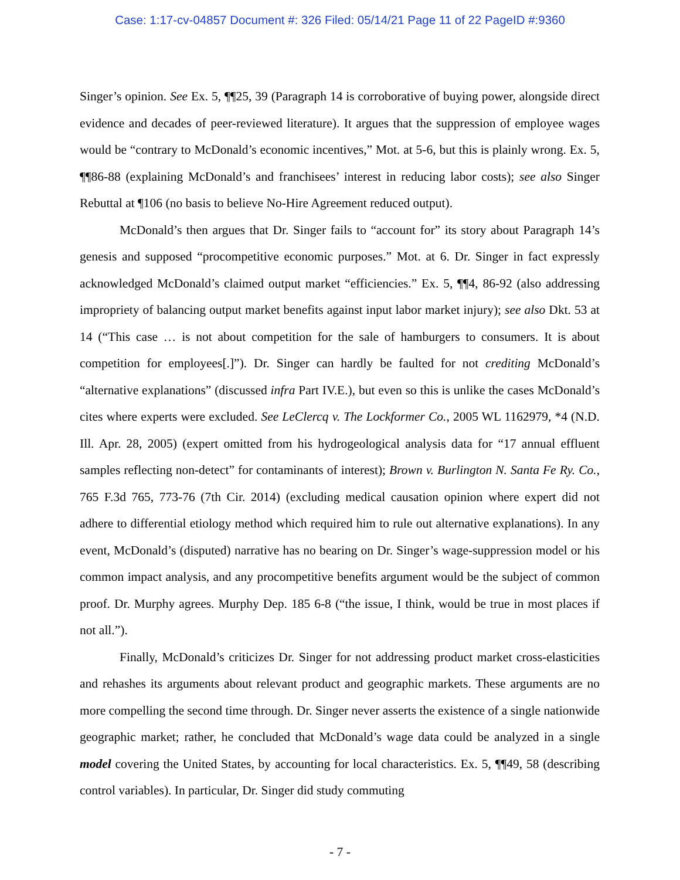Case: 1:17-cv-04857 Document #: 326 Filed: 05/14/21 Page 11 of 22 PageID #:9360
Singer’s opinion. See Ex. 5, ¶¶25, 39 (Paragraph 14 is corroborative of buying power, alongside direct evidence and decades of peer-reviewed literature). It argues that the suppression of employee wages would be “contrary to McDonald’s economic incentives,” Mot. at 5-6, but this is plainly wrong. Ex. 5, ¶¶86-88 (explaining McDonald’s and franchisees’ interest in reducing labor costs); see also Singer Rebuttal at ¶106 (no basis to believe No-Hire Agreement reduced output).
McDonald’s then argues that Dr. Singer fails to “account for” its story about Paragraph 14’s genesis and supposed “procompetitive economic purposes.” Mot. at 6. Dr. Singer in fact expressly acknowledged McDonald’s claimed output market “efficiencies.” Ex. 5, ¶¶4, 86-92 (also addressing impropriety of balancing output market benefits against input labor market injury); see also Dkt. 53 at 14 (“This case … is not about competition for the sale of hamburgers to consumers. It is about competition for employees[.]”). Dr. Singer can hardly be faulted for not crediting McDonald’s “alternative explanations” (discussed infra Part IV.E.), but even so this is unlike the cases McDonald’s cites where experts were excluded. See LeClercq v. The Lockformer Co., 2005 WL 1162979, *4 (N.D. Ill. Apr. 28, 2005) (expert omitted from his hydrogeological analysis data for “17 annual effluent samples reflecting non-detect” for contaminants of interest); Brown v. Burlington N. Santa Fe Ry. Co., 765 F.3d 765, 773-76 (7th Cir. 2014) (excluding medical causation opinion where expert did not adhere to differential etiology method which required him to rule out alternative explanations). In any event, McDonald’s (disputed) narrative has no bearing on Dr. Singer’s wage-suppression model or his common impact analysis, and any procompetitive benefits argument would be the subject of common proof. Dr. Murphy agrees. Murphy Dep. 185 6-8 (“the issue, I think, would be true in most places if not all.”).
Finally, McDonald’s criticizes Dr. Singer for not addressing product market cross-elasticities and rehashes its arguments about relevant product and geographic markets. These arguments are no more compelling the second time through. Dr. Singer never asserts the existence of a single nationwide geographic market; rather, he concluded that McDonald’s wage data could be analyzed in a single model covering the United States, by accounting for local characteristics. Ex. 5, ¶¶49, 58 (describing control variables). In particular, Dr. Singer did study commuting
- 7 -